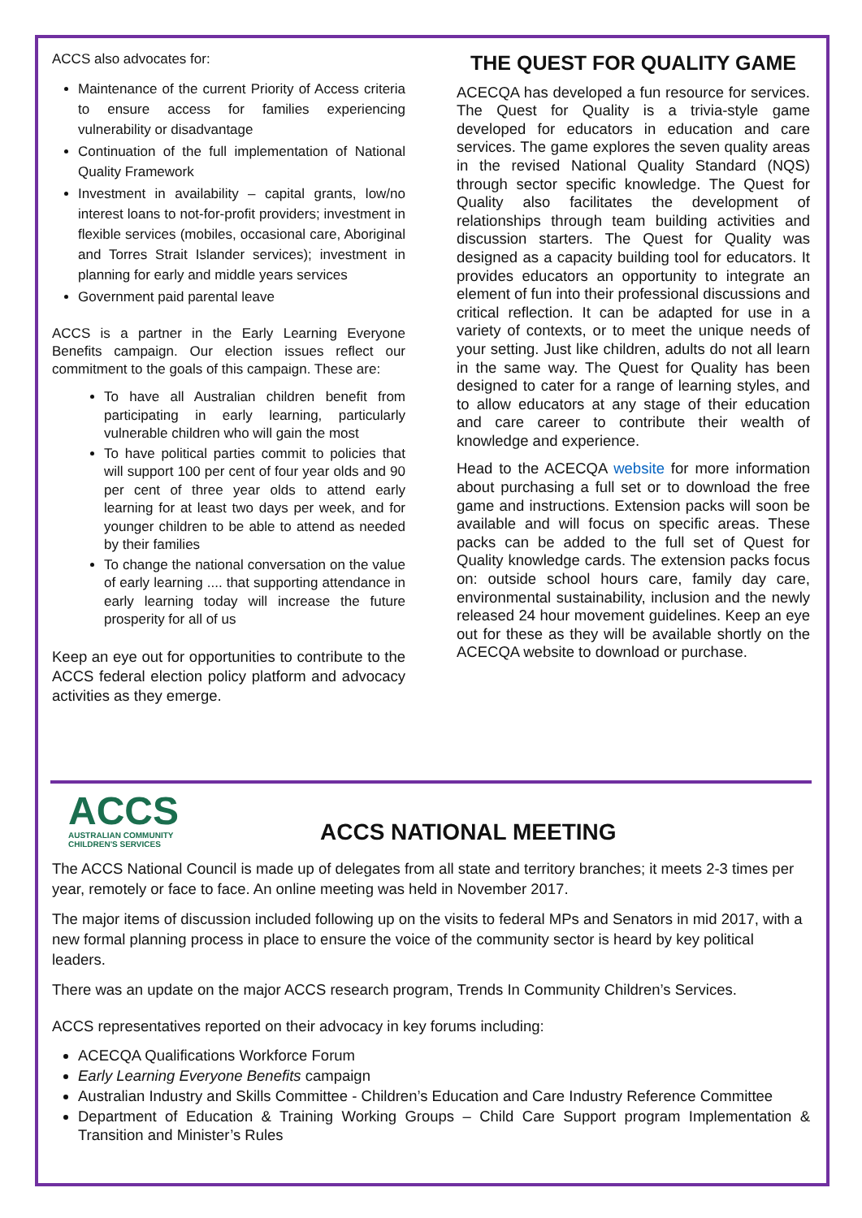ACCS also advocates for:
Maintenance of the current Priority of Access criteria to ensure access for families experiencing vulnerability or disadvantage
Continuation of the full implementation of National Quality Framework
Investment in availability – capital grants, low/no interest loans to not-for-profit providers; investment in flexible services (mobiles, occasional care, Aboriginal and Torres Strait Islander services); investment in planning for early and middle years services
Government paid parental leave
ACCS is a partner in the Early Learning Everyone Benefits campaign. Our election issues reflect our commitment to the goals of this campaign. These are:
To have all Australian children benefit from participating in early learning, particularly vulnerable children who will gain the most
To have political parties commit to policies that will support 100 per cent of four year olds and 90 per cent of three year olds to attend early learning for at least two days per week, and for younger children to be able to attend as needed by their families
To change the national conversation on the value of early learning .... that supporting attendance in early learning today will increase the future prosperity for all of us
Keep an eye out for opportunities to contribute to the ACCS federal election policy platform and advocacy activities as they emerge.
THE QUEST FOR QUALITY GAME
ACECQA has developed a fun resource for services. The Quest for Quality is a trivia-style game developed for educators in education and care services. The game explores the seven quality areas in the revised National Quality Standard (NQS) through sector specific knowledge. The Quest for Quality also facilitates the development of relationships through team building activities and discussion starters. The Quest for Quality was designed as a capacity building tool for educators. It provides educators an opportunity to integrate an element of fun into their professional discussions and critical reflection. It can be adapted for use in a variety of contexts, or to meet the unique needs of your setting. Just like children, adults do not all learn in the same way. The Quest for Quality has been designed to cater for a range of learning styles, and to allow educators at any stage of their education and care career to contribute their wealth of knowledge and experience.
Head to the ACECQA website for more information about purchasing a full set or to download the free game and instructions. Extension packs will soon be available and will focus on specific areas. These packs can be added to the full set of Quest for Quality knowledge cards. The extension packs focus on: outside school hours care, family day care, environmental sustainability, inclusion and the newly released 24 hour movement guidelines. Keep an eye out for these as they will be available shortly on the ACECQA website to download or purchase.
ACCS
AUSTRALIAN COMMUNITY
CHILDREN'S SERVICES
ACCS NATIONAL MEETING
The ACCS National Council is made up of delegates from all state and territory branches; it meets 2-3 times per year, remotely or face to face. An online meeting was held in November 2017.
The major items of discussion included following up on the visits to federal MPs and Senators in mid 2017, with a new formal planning process in place to ensure the voice of the community sector is heard by key political leaders.
There was an update on the major ACCS research program, Trends In Community Children’s Services.
ACCS representatives reported on their advocacy in key forums including:
ACECQA Qualifications Workforce Forum
Early Learning Everyone Benefits campaign
Australian Industry and Skills Committee - Children’s Education and Care Industry Reference Committee
Department of Education & Training Working Groups – Child Care Support program Implementation & Transition and Minister’s Rules